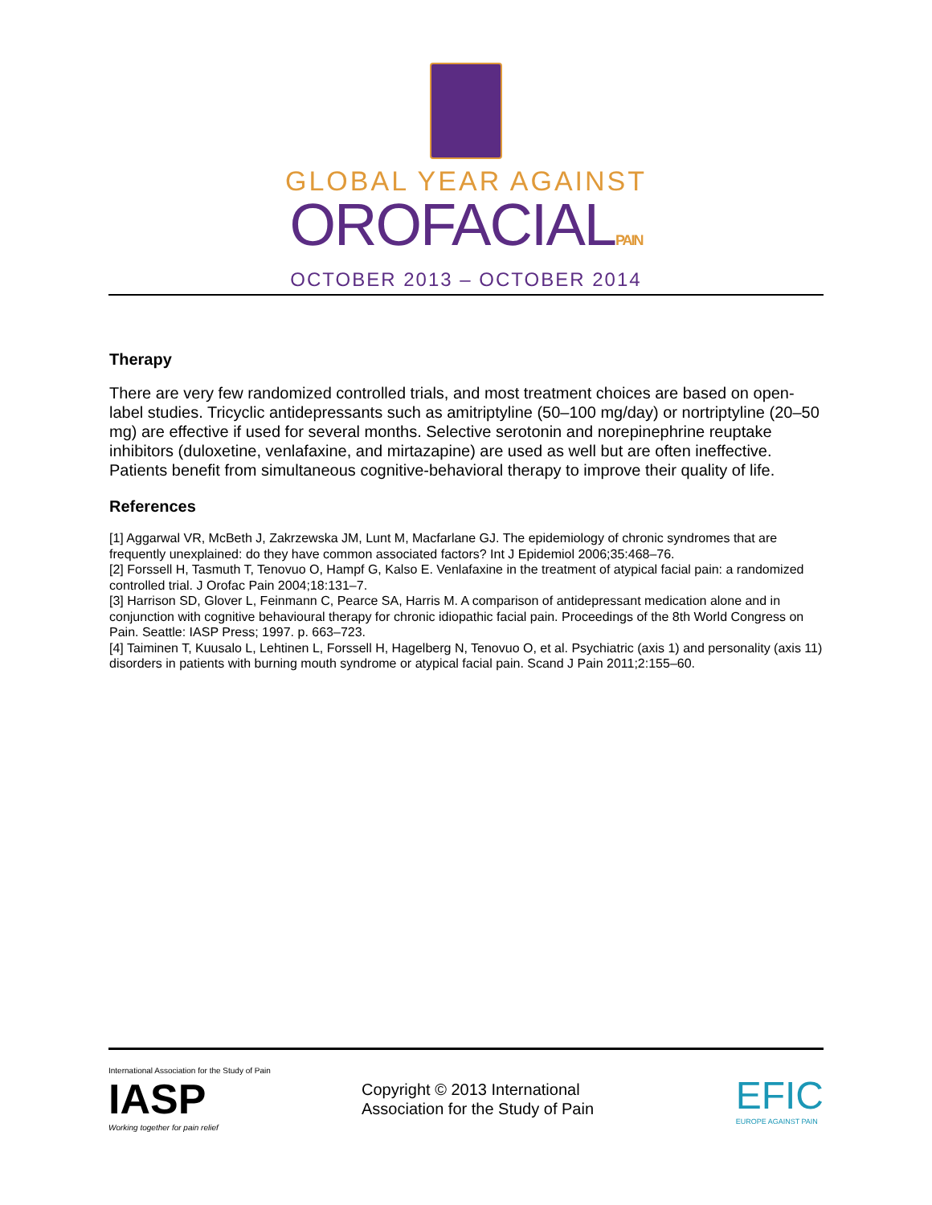GLOBAL YEAR AGAINST
OROFACIALPAIN
OCTOBER 2013 – OCTOBER 2014
Therapy
There are very few randomized controlled trials, and most treatment choices are based on open-label studies. Tricyclic antidepressants such as amitriptyline (50–100 mg/day) or nortriptyline (20–50 mg) are effective if used for several months. Selective serotonin and norepinephrine reuptake inhibitors (duloxetine, venlafaxine, and mirtazapine) are used as well but are often ineffective. Patients benefit from simultaneous cognitive-behavioral therapy to improve their quality of life.
References
[1] Aggarwal VR, McBeth J, Zakrzewska JM, Lunt M, Macfarlane GJ. The epidemiology of chronic syndromes that are frequently unexplained: do they have common associated factors? Int J Epidemiol 2006;35:468–76.
[2] Forssell H, Tasmuth T, Tenovuo O, Hampf G, Kalso E. Venlafaxine in the treatment of atypical facial pain: a randomized controlled trial. J Orofac Pain 2004;18:131–7.
[3] Harrison SD, Glover L, Feinmann C, Pearce SA, Harris M. A comparison of antidepressant medication alone and in conjunction with cognitive behavioural therapy for chronic idiopathic facial pain. Proceedings of the 8th World Congress on Pain. Seattle: IASP Press; 1997. p. 663–723.
[4] Taiminen T, Kuusalo L, Lehtinen L, Forssell H, Hagelberg N, Tenovuo O, et al. Psychiatric (axis 1) and personality (axis 11) disorders in patients with burning mouth syndrome or atypical facial pain. Scand J Pain 2011;2:155–60.
International Association for the Study of Pain
IASP
Working together for pain relief
Copyright © 2013 International
Association for the Study of Pain
EFIC
EUROPE AGAINST PAIN